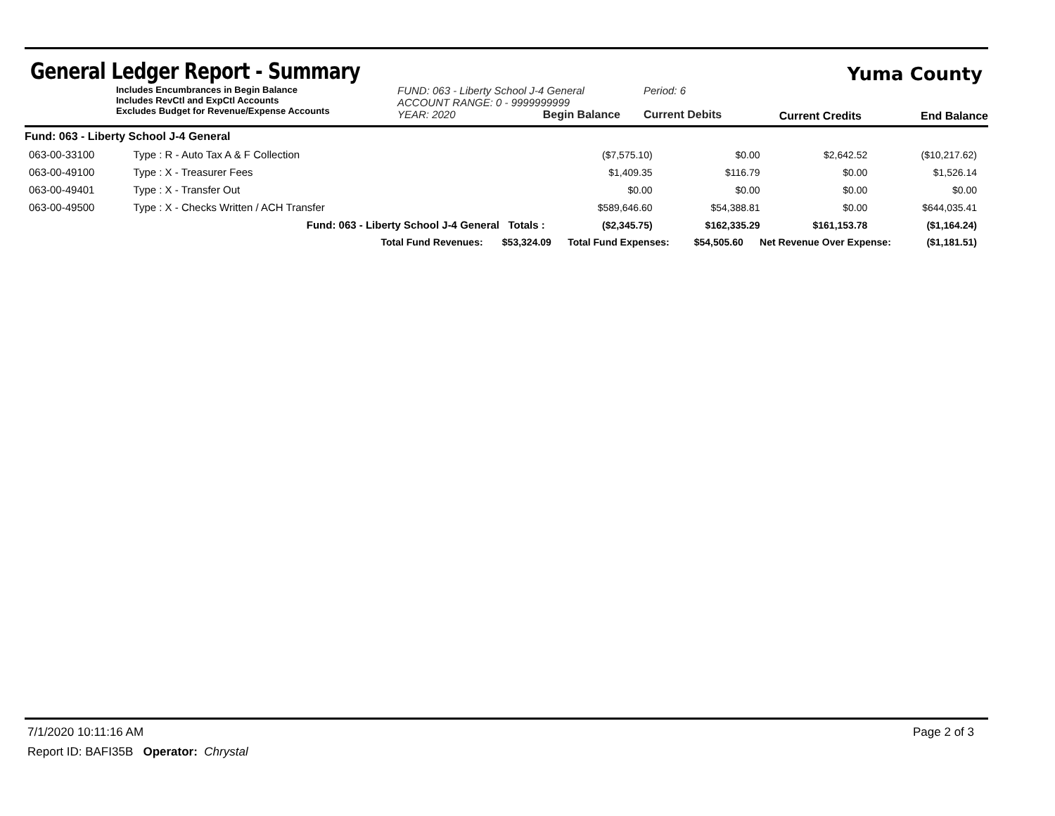General Ledger Report - Summary
Yuma County
Includes Encumbrances in Begin Balance
Includes RevCtl and ExpCtl Accounts
Excludes Budget for Revenue/Expense Accounts
FUND: 063 - Liberty School J-4 General
ACCOUNT RANGE: 0 - 9999999999
YEAR: 2020 Begin Balance
Period: 6
Current Debits
Current Credits
End Balance
| Fund: 063 - Liberty School J-4 General | | | | | |
| 063-00-33100 | Type : R - Auto Tax A & F Collection | ($7,575.10) | $0.00 | $2,642.52 | ($10,217.62) |
| 063-00-49100 | Type : X - Treasurer Fees | $1,409.35 | $116.79 | $0.00 | $1,526.14 |
| 063-00-49401 | Type : X - Transfer Out | $0.00 | $0.00 | $0.00 | $0.00 |
| 063-00-49500 | Type : X - Checks Written / ACH Transfer | $589,646.60 | $54,388.81 | $0.00 | $644,035.41 |
| | Fund: 063 - Liberty School J-4 General Totals : | ($2,345.75) | $162,335.29 | $161,153.78 | ($1,164.24) |
| | Total Fund Revenues: $53,324.09 Total Fund Expenses: $54,505.60 Net Revenue Over Expense: ($1,181.51) | | | | |
7/1/2020 10:11:16 AM Page 2 of 3
Report ID: BAFI35B Operator: Chrystal